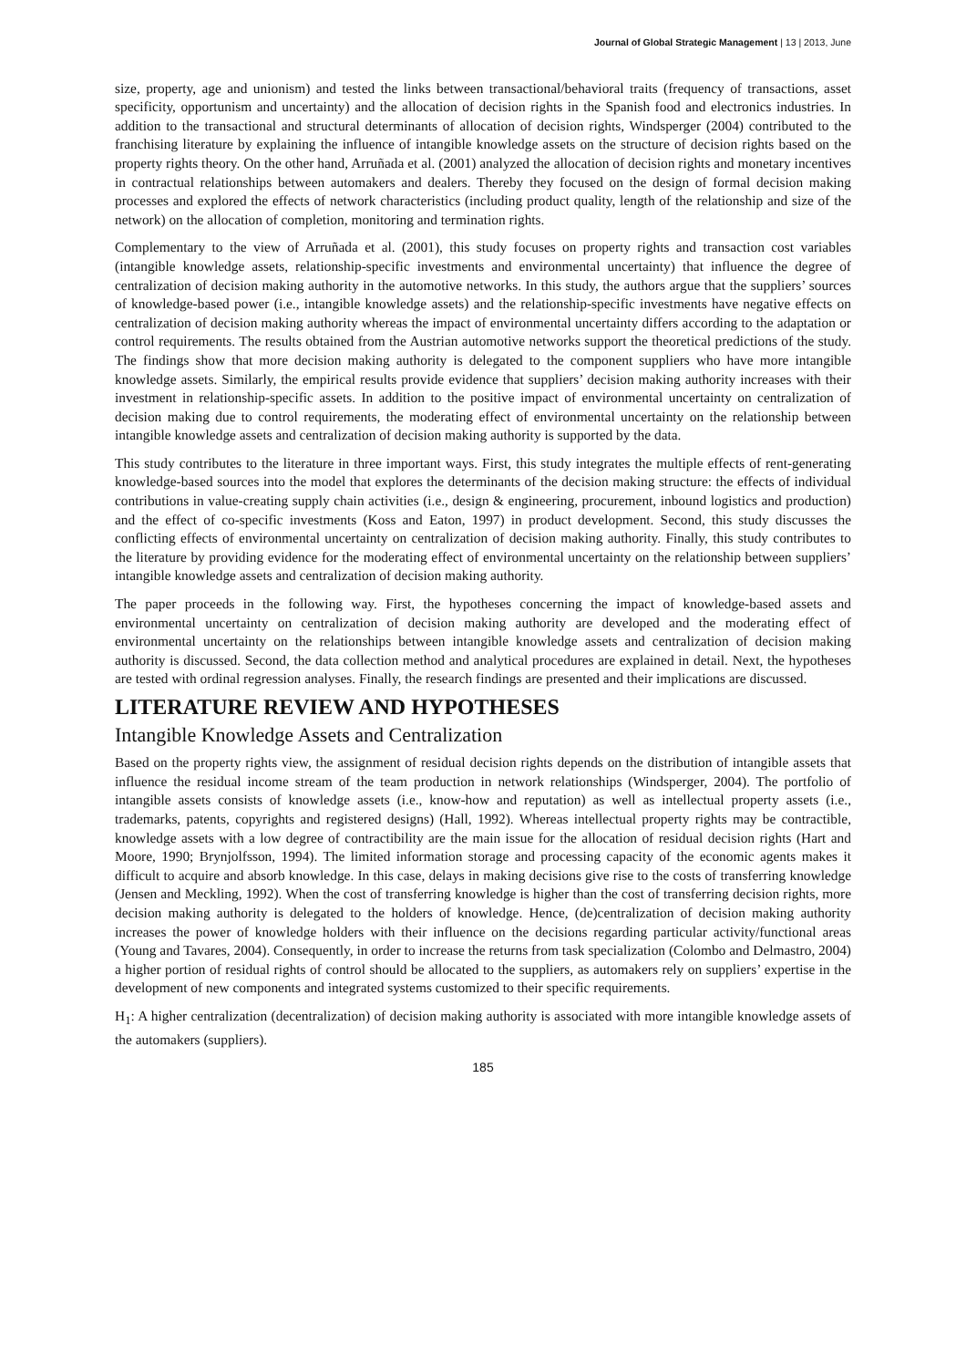Journal of Global Strategic Management | 13 | 2013, June
size, property, age and unionism) and tested the links between transactional/behavioral traits (frequency of transactions, asset specificity, opportunism and uncertainty) and the allocation of decision rights in the Spanish food and electronics industries. In addition to the transactional and structural determinants of allocation of decision rights, Windsperger (2004) contributed to the franchising literature by explaining the influence of intangible knowledge assets on the structure of decision rights based on the property rights theory. On the other hand, Arruñada et al. (2001) analyzed the allocation of decision rights and monetary incentives in contractual relationships between automakers and dealers. Thereby they focused on the design of formal decision making processes and explored the effects of network characteristics (including product quality, length of the relationship and size of the network) on the allocation of completion, monitoring and termination rights.
Complementary to the view of Arruñada et al. (2001), this study focuses on property rights and transaction cost variables (intangible knowledge assets, relationship-specific investments and environmental uncertainty) that influence the degree of centralization of decision making authority in the automotive networks. In this study, the authors argue that the suppliers’ sources of knowledge-based power (i.e., intangible knowledge assets) and the relationship-specific investments have negative effects on centralization of decision making authority whereas the impact of environmental uncertainty differs according to the adaptation or control requirements. The results obtained from the Austrian automotive networks support the theoretical predictions of the study. The findings show that more decision making authority is delegated to the component suppliers who have more intangible knowledge assets. Similarly, the empirical results provide evidence that suppliers’ decision making authority increases with their investment in relationship-specific assets. In addition to the positive impact of environmental uncertainty on centralization of decision making due to control requirements, the moderating effect of environmental uncertainty on the relationship between intangible knowledge assets and centralization of decision making authority is supported by the data.
This study contributes to the literature in three important ways. First, this study integrates the multiple effects of rent-generating knowledge-based sources into the model that explores the determinants of the decision making structure: the effects of individual contributions in value-creating supply chain activities (i.e., design & engineering, procurement, inbound logistics and production) and the effect of co-specific investments (Koss and Eaton, 1997) in product development. Second, this study discusses the conflicting effects of environmental uncertainty on centralization of decision making authority. Finally, this study contributes to the literature by providing evidence for the moderating effect of environmental uncertainty on the relationship between suppliers’ intangible knowledge assets and centralization of decision making authority.
The paper proceeds in the following way. First, the hypotheses concerning the impact of knowledge-based assets and environmental uncertainty on centralization of decision making authority are developed and the moderating effect of environmental uncertainty on the relationships between intangible knowledge assets and centralization of decision making authority is discussed. Second, the data collection method and analytical procedures are explained in detail. Next, the hypotheses are tested with ordinal regression analyses. Finally, the research findings are presented and their implications are discussed.
LITERATURE REVIEW AND HYPOTHESES
Intangible Knowledge Assets and Centralization
Based on the property rights view, the assignment of residual decision rights depends on the distribution of intangible assets that influence the residual income stream of the team production in network relationships (Windsperger, 2004). The portfolio of intangible assets consists of knowledge assets (i.e., know-how and reputation) as well as intellectual property assets (i.e., trademarks, patents, copyrights and registered designs) (Hall, 1992). Whereas intellectual property rights may be contractible, knowledge assets with a low degree of contractibility are the main issue for the allocation of residual decision rights (Hart and Moore, 1990; Brynjolfsson, 1994). The limited information storage and processing capacity of the economic agents makes it difficult to acquire and absorb knowledge. In this case, delays in making decisions give rise to the costs of transferring knowledge (Jensen and Meckling, 1992). When the cost of transferring knowledge is higher than the cost of transferring decision rights, more decision making authority is delegated to the holders of knowledge. Hence, (de)centralization of decision making authority increases the power of knowledge holders with their influence on the decisions regarding particular activity/functional areas (Young and Tavares, 2004). Consequently, in order to increase the returns from task specialization (Colombo and Delmastro, 2004) a higher portion of residual rights of control should be allocated to the suppliers, as automakers rely on suppliers’ expertise in the development of new components and integrated systems customized to their specific requirements.
H<sub>1</sub>: A higher centralization (decentralization) of decision making authority is associated with more intangible knowledge assets of the automakers (suppliers).
185